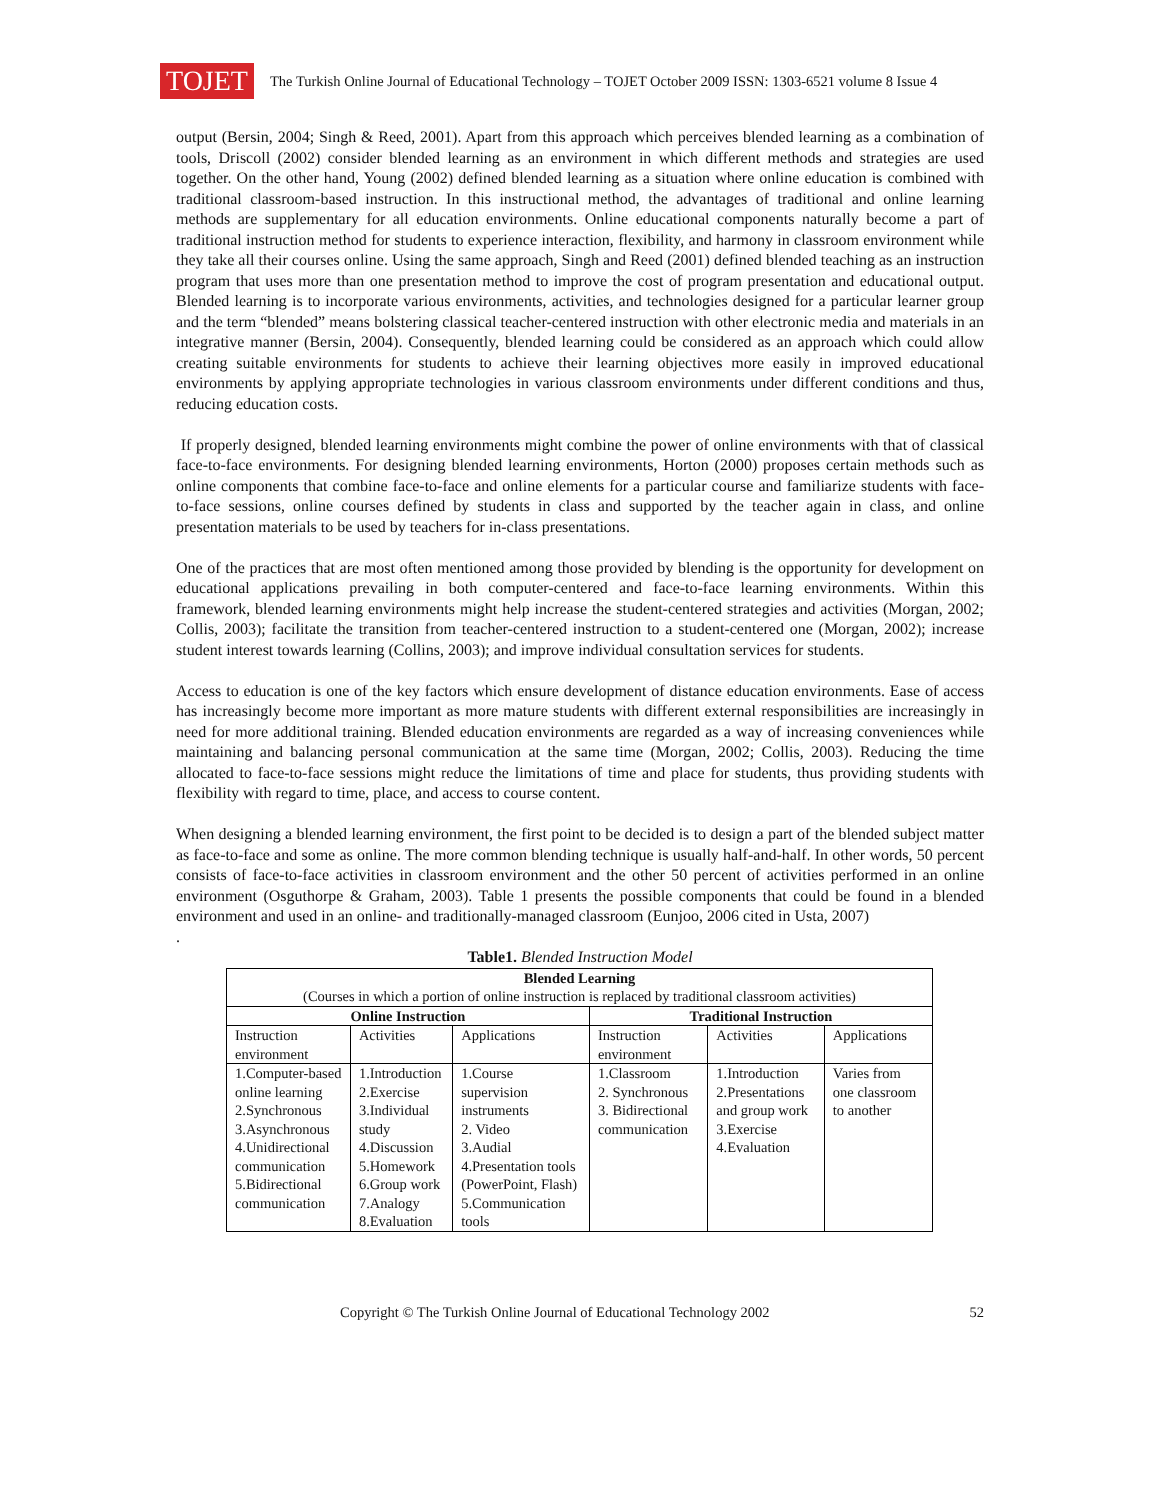TOJET
The Turkish Online Journal of Educational Technology – TOJET October 2009 ISSN: 1303-6521 volume 8 Issue 4
output (Bersin, 2004; Singh & Reed, 2001). Apart from this approach which perceives blended learning as a combination of tools, Driscoll (2002) consider blended learning as an environment in which different methods and strategies are used together. On the other hand, Young (2002) defined blended learning as a situation where online education is combined with traditional classroom-based instruction. In this instructional method, the advantages of traditional and online learning methods are supplementary for all education environments. Online educational components naturally become a part of traditional instruction method for students to experience interaction, flexibility, and harmony in classroom environment while they take all their courses online. Using the same approach, Singh and Reed (2001) defined blended teaching as an instruction program that uses more than one presentation method to improve the cost of program presentation and educational output. Blended learning is to incorporate various environments, activities, and technologies designed for a particular learner group and the term “blended” means bolstering classical teacher-centered instruction with other electronic media and materials in an integrative manner (Bersin, 2004). Consequently, blended learning could be considered as an approach which could allow creating suitable environments for students to achieve their learning objectives more easily in improved educational environments by applying appropriate technologies in various classroom environments under different conditions and thus, reducing education costs.
If properly designed, blended learning environments might combine the power of online environments with that of classical face-to-face environments. For designing blended learning environments, Horton (2000) proposes certain methods such as online components that combine face-to-face and online elements for a particular course and familiarize students with face-to-face sessions, online courses defined by students in class and supported by the teacher again in class, and online presentation materials to be used by teachers for in-class presentations.
One of the practices that are most often mentioned among those provided by blending is the opportunity for development on educational applications prevailing in both computer-centered and face-to-face learning environments. Within this framework, blended learning environments might help increase the student-centered strategies and activities (Morgan, 2002; Collis, 2003); facilitate the transition from teacher-centered instruction to a student-centered one (Morgan, 2002); increase student interest towards learning (Collins, 2003); and improve individual consultation services for students.
Access to education is one of the key factors which ensure development of distance education environments. Ease of access has increasingly become more important as more mature students with different external responsibilities are increasingly in need for more additional training. Blended education environments are regarded as a way of increasing conveniences while maintaining and balancing personal communication at the same time (Morgan, 2002; Collis, 2003). Reducing the time allocated to face-to-face sessions might reduce the limitations of time and place for students, thus providing students with flexibility with regard to time, place, and access to course content.
When designing a blended learning environment, the first point to be decided is to design a part of the blended subject matter as face-to-face and some as online. The more common blending technique is usually half-and-half. In other words, 50 percent consists of face-to-face activities in classroom environment and the other 50 percent of activities performed in an online environment (Osguthorpe & Graham, 2003). Table 1 presents the possible components that could be found in a blended environment and used in an online- and traditionally-managed classroom (Eunjoo, 2006 cited in Usta, 2007)
.
Table1. Blended Instruction Model
| Blended Learning (Courses in which a portion of online instruction is replaced by traditional classroom activities) | | | | | |
| --- | --- | --- | --- | --- | --- |
| Online Instruction | | | Traditional Instruction | | |
| Instruction environment | Activities | Applications | Instruction environment | Activities | Applications |
| 1.Computer-based online learning 2.Synchronous 3.Asynchronous 4.Unidirectional communication 5.Bidirectional communication | 1.Introduction 2.Exercise 3.Individual study 4.Discussion 5.Homework 6.Group work 7.Analogy 8.Evaluation | 1.Course supervision instruments 2. Video 3.Audial 4.Presentation tools (PowerPoint, Flash) 5.Communication tools | 1.Classroom 2. Synchronous 3. Bidirectional communication | 1.Introduction 2.Presentations and group work 3.Exercise 4.Evaluation | Varies from one classroom to another |
Copyright © The Turkish Online Journal of Educational Technology 2002 52